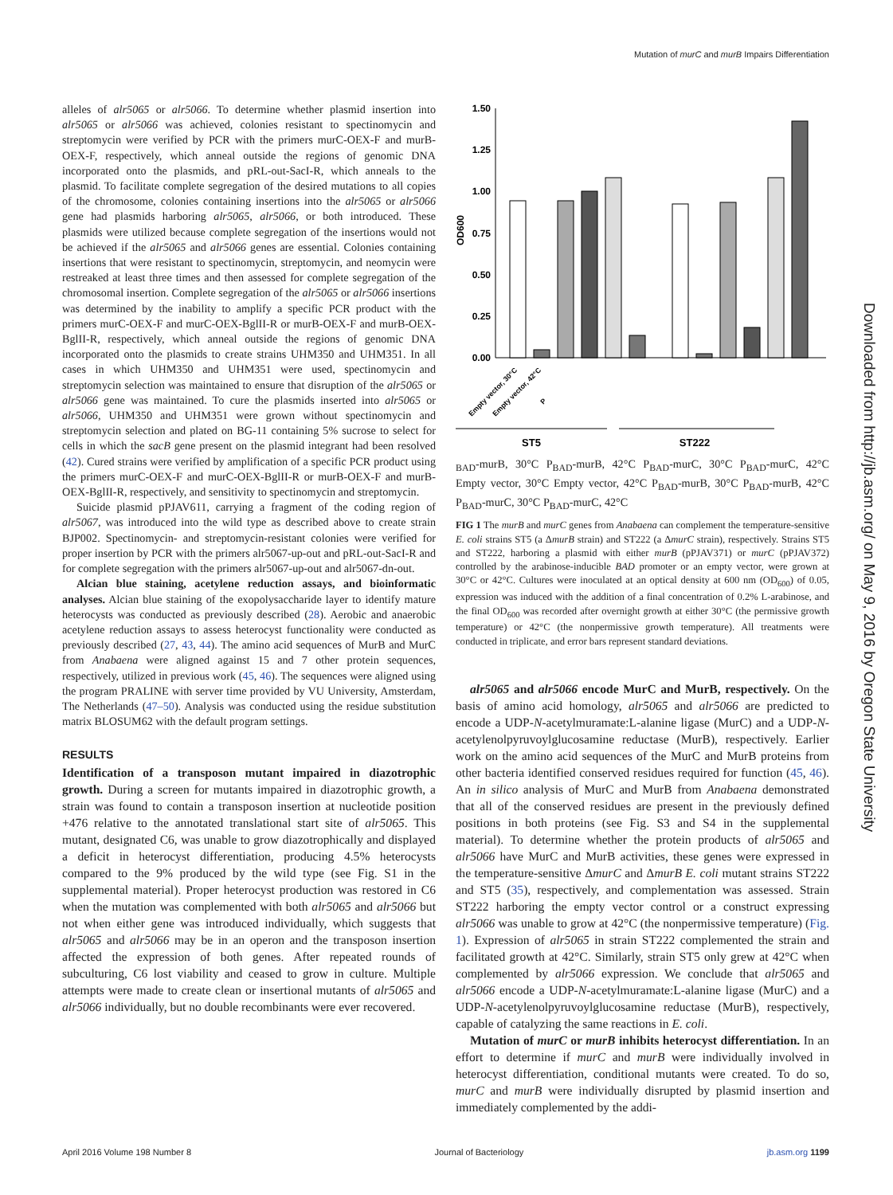Mutation of murC and murB Impairs Differentiation
alleles of alr5065 or alr5066. To determine whether plasmid insertion into alr5065 or alr5066 was achieved, colonies resistant to spectinomycin and streptomycin were verified by PCR with the primers murC-OEX-F and murB-OEX-F, respectively, which anneal outside the regions of genomic DNA incorporated onto the plasmids, and pRL-out-SacI-R, which anneals to the plasmid. To facilitate complete segregation of the desired mutations to all copies of the chromosome, colonies containing insertions into the alr5065 or alr5066 gene had plasmids harboring alr5065, alr5066, or both introduced. These plasmids were utilized because complete segregation of the insertions would not be achieved if the alr5065 and alr5066 genes are essential. Colonies containing insertions that were resistant to spectinomycin, streptomycin, and neomycin were restreaked at least three times and then assessed for complete segregation of the chromosomal insertion. Complete segregation of the alr5065 or alr5066 insertions was determined by the inability to amplify a specific PCR product with the primers murC-OEX-F and murC-OEX-BglII-R or murB-OEX-F and murB-OEX-BglII-R, respectively, which anneal outside the regions of genomic DNA incorporated onto the plasmids to create strains UHM350 and UHM351. In all cases in which UHM350 and UHM351 were used, spectinomycin and streptomycin selection was maintained to ensure that disruption of the alr5065 or alr5066 gene was maintained. To cure the plasmids inserted into alr5065 or alr5066, UHM350 and UHM351 were grown without spectinomycin and streptomycin selection and plated on BG-11 containing 5% sucrose to select for cells in which the sacB gene present on the plasmid integrant had been resolved (42). Cured strains were verified by amplification of a specific PCR product using the primers murC-OEX-F and murC-OEX-BglII-R or murB-OEX-F and murB-OEX-BglII-R, respectively, and sensitivity to spectinomycin and streptomycin.
Suicide plasmid pPJAV611, carrying a fragment of the coding region of alr5067, was introduced into the wild type as described above to create strain BJP002. Spectinomycin- and streptomycin-resistant colonies were verified for proper insertion by PCR with the primers alr5067-up-out and pRL-out-SacI-R and for complete segregation with the primers alr5067-up-out and alr5067-dn-out.
Alcian blue staining, acetylene reduction assays, and bioinformatic analyses. Alcian blue staining of the exopolysaccharide layer to identify mature heterocysts was conducted as previously described (28). Aerobic and anaerobic acetylene reduction assays to assess heterocyst functionality were conducted as previously described (27, 43, 44). The amino acid sequences of MurB and MurC from Anabaena were aligned against 15 and 7 other protein sequences, respectively, utilized in previous work (45, 46). The sequences were aligned using the program PRALINE with server time provided by VU University, Amsterdam, The Netherlands (47–50). Analysis was conducted using the residue substitution matrix BLOSUM62 with the default program settings.
RESULTS
Identification of a transposon mutant impaired in diazotrophic growth. During a screen for mutants impaired in diazotrophic growth, a strain was found to contain a transposon insertion at nucleotide position +476 relative to the annotated translational start site of alr5065. This mutant, designated C6, was unable to grow diazotrophically and displayed a deficit in heterocyst differentiation, producing 4.5% heterocysts compared to the 9% produced by the wild type (see Fig. S1 in the supplemental material). Proper heterocyst production was restored in C6 when the mutation was complemented with both alr5065 and alr5066 but not when either gene was introduced individually, which suggests that alr5065 and alr5066 may be in an operon and the transposon insertion affected the expression of both genes. After repeated rounds of subculturing, C6 lost viability and ceased to grow in culture. Multiple attempts were made to create clean or insertional mutants of alr5065 and alr5066 individually, but no double recombinants were ever recovered.
1.50
1.25
1.00
0.75
0.50
0.25
0.00
OD600
ST5
ST222
Empty vector, 30°C
Empty vector, 42°C
PBAD-murB, 30°C
PBAD-murB, 42°C
PBAD-murC, 30°C
PBAD-murC, 42°C
Empty vector, 30°C
Empty vector, 42°C
PBAD-murB, 30°C
PBAD-murB, 42°C
PBAD-murC, 30°C
PBAD-murC, 42°C
FIG 1 The murB and murC genes from Anabaena can complement the temperature-sensitive E. coli strains ST5 (a ΔmurB strain) and ST222 (a ΔmurC strain), respectively. Strains ST5 and ST222, harboring a plasmid with either murB (pPJAV371) or murC (pPJAV372) controlled by the arabinose-inducible BAD promoter or an empty vector, were grown at 30°C or 42°C. Cultures were inoculated at an optical density at 600 nm (OD<sub>600</sub>) of 0.05, expression was induced with the addition of a final concentration of 0.2% L-arabinose, and the final OD<sub>600</sub> was recorded after overnight growth at either 30°C (the permissive growth temperature) or 42°C (the nonpermissive growth temperature). All treatments were conducted in triplicate, and error bars represent standard deviations.
alr5065 and alr5066 encode MurC and MurB, respectively. On the basis of amino acid homology, alr5065 and alr5066 are predicted to encode a UDP-N-acetylmuramate:L-alanine ligase (MurC) and a UDP-N-acetylenolpyruvoylglucosamine reductase (MurB), respectively. Earlier work on the amino acid sequences of the MurC and MurB proteins from other bacteria identified conserved residues required for function (45, 46). An in silico analysis of MurC and MurB from Anabaena demonstrated that all of the conserved residues are present in the previously defined positions in both proteins (see Fig. S3 and S4 in the supplemental material). To determine whether the protein products of alr5065 and alr5066 have MurC and MurB activities, these genes were expressed in the temperature-sensitive ΔmurC and ΔmurB E. coli mutant strains ST222 and ST5 (35), respectively, and complementation was assessed. Strain ST222 harboring the empty vector control or a construct expressing alr5066 was unable to grow at 42°C (the nonpermissive temperature) (Fig. 1). Expression of alr5065 in strain ST222 complemented the strain and facilitated growth at 42°C. Similarly, strain ST5 only grew at 42°C when complemented by alr5066 expression. We conclude that alr5065 and alr5066 encode a UDP-N-acetylmuramate:L-alanine ligase (MurC) and a UDP-N-acetylenolpyruvoylglucosamine reductase (MurB), respectively, capable of catalyzing the same reactions in E. coli.
Mutation of murC or murB inhibits heterocyst differentiation. In an effort to determine if murC and murB were individually involved in heterocyst differentiation, conditional mutants were created. To do so, murC and murB were individually disrupted by plasmid insertion and immediately complemented by the addi-
Downloaded from http://jb.asm.org/ on May 9, 2016 by Oregon State University
April 2016 Volume 198 Number 8 Journal of Bacteriology jb.asm.org 1199